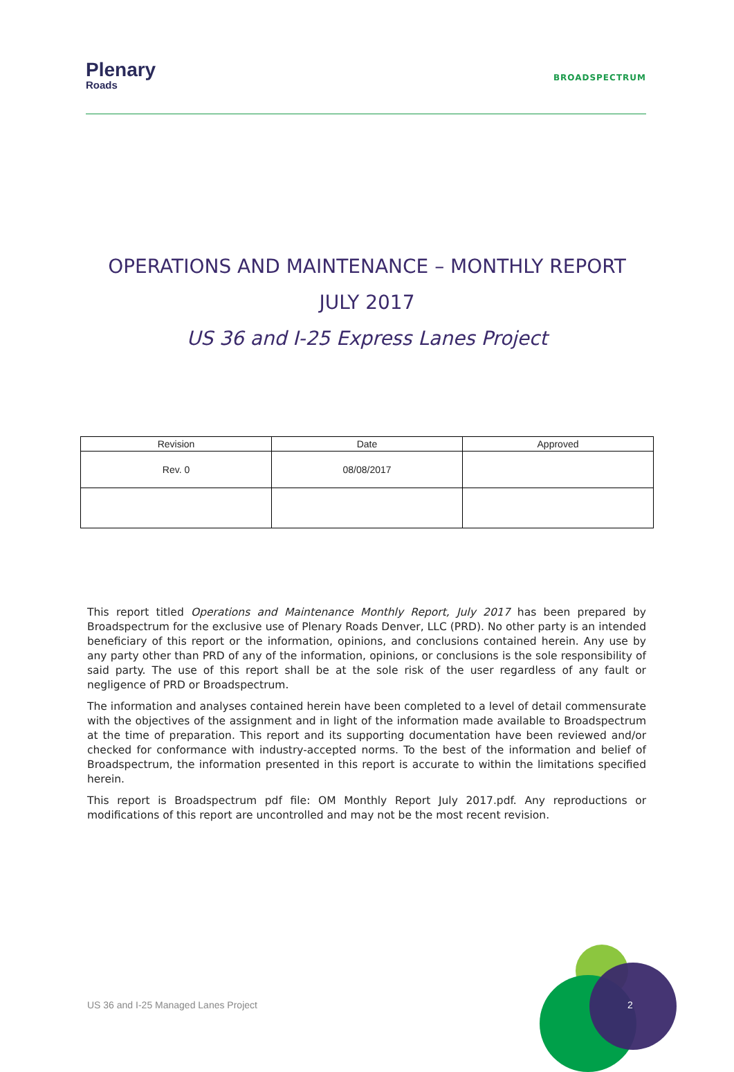Plenary
Roads
BROADSPECTRUM
OPERATIONS AND MAINTENANCE – MONTHLY REPORT
JULY 2017
US 36 and I-25 Express Lanes Project
| Revision | Date | Approved |
| --- | --- | --- |
| Rev. 0 | 08/08/2017 | |
This report titled Operations and Maintenance Monthly Report, July 2017 has been prepared by Broadspectrum for the exclusive use of Plenary Roads Denver, LLC (PRD). No other party is an intended beneficiary of this report or the information, opinions, and conclusions contained herein. Any use by any party other than PRD of any of the information, opinions, or conclusions is the sole responsibility of said party. The use of this report shall be at the sole risk of the user regardless of any fault or negligence of PRD or Broadspectrum.
The information and analyses contained herein have been completed to a level of detail commensurate with the objectives of the assignment and in light of the information made available to Broadspectrum at the time of preparation. This report and its supporting documentation have been reviewed and/or checked for conformance with industry-accepted norms. To the best of the information and belief of Broadspectrum, the information presented in this report is accurate to within the limitations specified herein.
This report is Broadspectrum pdf file: OM Monthly Report July 2017.pdf. Any reproductions or modifications of this report are uncontrolled and may not be the most recent revision.
US 36 and I-25 Managed Lanes Project
2